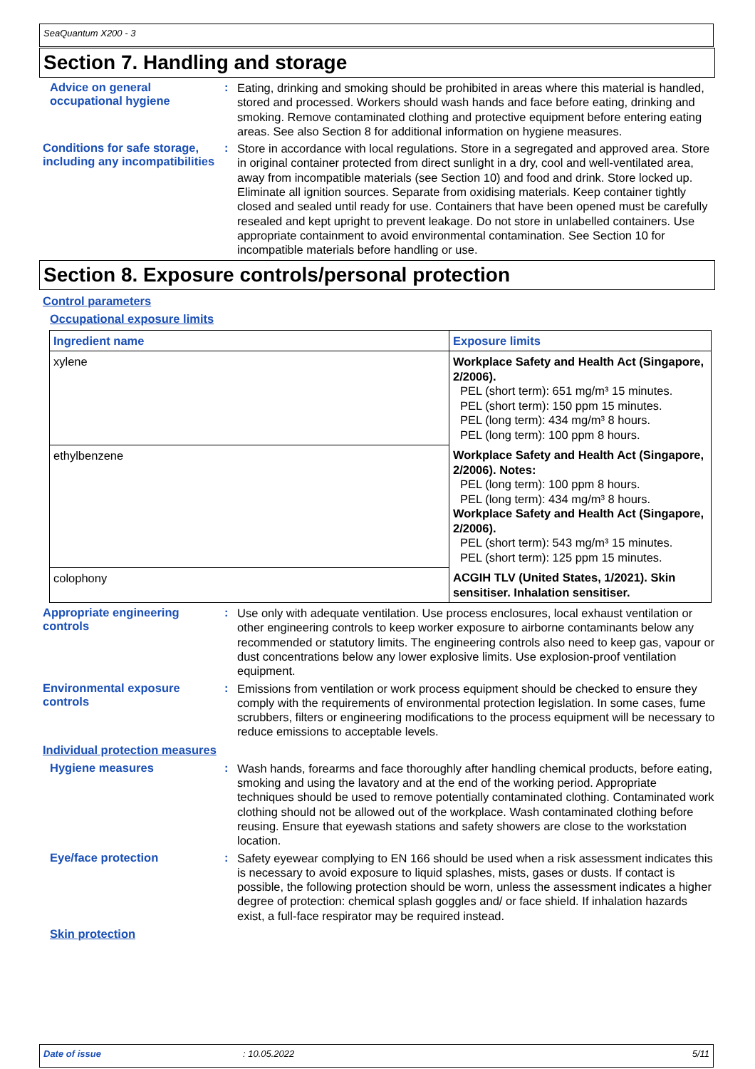SeaQuantum X200 - 3
Section 7. Handling and storage
Advice on general occupational hygiene
:
Eating, drinking and smoking should be prohibited in areas where this material is handled, stored and processed. Workers should wash hands and face before eating, drinking and smoking. Remove contaminated clothing and protective equipment before entering eating areas. See also Section 8 for additional information on hygiene measures.
Conditions for safe storage, including any incompatibilities
:
Store in accordance with local regulations. Store in a segregated and approved area. Store in original container protected from direct sunlight in a dry, cool and well-ventilated area, away from incompatible materials (see Section 10) and food and drink. Store locked up. Eliminate all ignition sources. Separate from oxidising materials. Keep container tightly closed and sealed until ready for use. Containers that have been opened must be carefully resealed and kept upright to prevent leakage. Do not store in unlabelled containers. Use appropriate containment to avoid environmental contamination. See Section 10 for incompatible materials before handling or use.
Section 8. Exposure controls/personal protection
Control parameters
Occupational exposure limits
| Ingredient name | Exposure limits |
| --- | --- |
| xylene | Workplace Safety and Health Act (Singapore, 2/2006). PEL (short term): 651 mg/m³ 15 minutes. PEL (short term): 150 ppm 15 minutes. PEL (long term): 434 mg/m³ 8 hours. PEL (long term): 100 ppm 8 hours. |
| ethylbenzene | Workplace Safety and Health Act (Singapore, 2/2006). Notes: PEL (long term): 100 ppm 8 hours. PEL (long term): 434 mg/m³ 8 hours. Workplace Safety and Health Act (Singapore, 2/2006). PEL (short term): 543 mg/m³ 15 minutes. PEL (short term): 125 ppm 15 minutes. |
| colophony | ACGIH TLV (United States, 1/2021). Skin sensitiser. Inhalation sensitiser. |
Appropriate engineering controls
:
Use only with adequate ventilation. Use process enclosures, local exhaust ventilation or other engineering controls to keep worker exposure to airborne contaminants below any recommended or statutory limits. The engineering controls also need to keep gas, vapour or dust concentrations below any lower explosive limits. Use explosion-proof ventilation equipment.
Environmental exposure controls
:
Emissions from ventilation or work process equipment should be checked to ensure they comply with the requirements of environmental protection legislation. In some cases, fume scrubbers, filters or engineering modifications to the process equipment will be necessary to reduce emissions to acceptable levels.
Individual protection measures
Hygiene measures :
Wash hands, forearms and face thoroughly after handling chemical products, before eating, smoking and using the lavatory and at the end of the working period. Appropriate techniques should be used to remove potentially contaminated clothing. Contaminated work clothing should not be allowed out of the workplace. Wash contaminated clothing before reusing. Ensure that eyewash stations and safety showers are close to the workstation location.
Eye/face protection :
Safety eyewear complying to EN 166 should be used when a risk assessment indicates this is necessary to avoid exposure to liquid splashes, mists, gases or dusts. If contact is possible, the following protection should be worn, unless the assessment indicates a higher degree of protection: chemical splash goggles and/ or face shield. If inhalation hazards exist, a full-face respirator may be required instead.
Skin protection
Date of issue: 10.05.2022 5/11